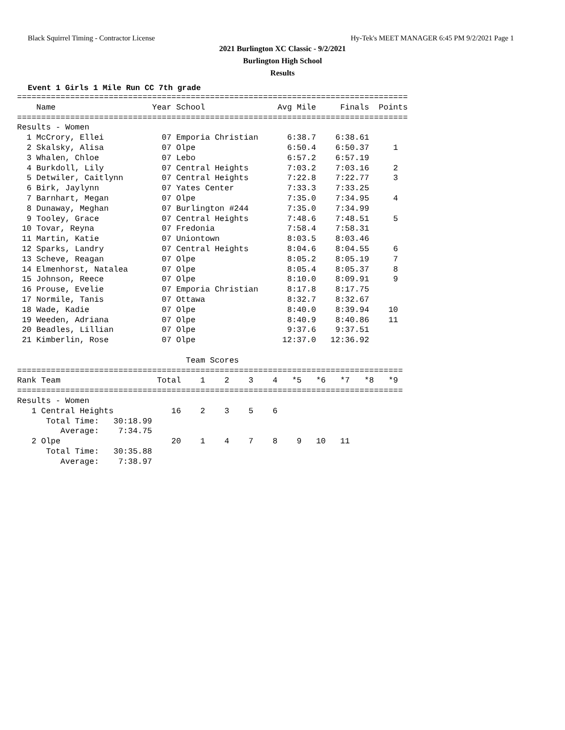Black Squirrel Timing - Contractor License Hy-Tek's MEET MANAGER 6:45 PM 9/2/2021 Page 1
2021 Burlington XC Classic - 9/2/2021
Burlington High School
Results
Event 1 Girls 1 Mile Run CC 7th grade
=================================================================================
    Name                    Year School               Avg Mile     Finals  Points
=================================================================================
Results - Women
  1 McCrory, Ellei            07 Emporia Christian      6:38.7    6:38.61
  2 Skalsky, Alisa            07 Olpe                   6:50.4    6:50.37     1
  3 Whalen, Chloe             07 Lebo                   6:57.2    6:57.19
  4 Burkdoll, Lily            07 Central Heights        7:03.2    7:03.16     2
  5 Detwiler, Caitlynn        07 Central Heights        7:22.8    7:22.77     3
  6 Birk, Jaylynn             07 Yates Center           7:33.3    7:33.25
  7 Barnhart, Megan           07 Olpe                   7:35.0    7:34.95     4
  8 Dunaway, Meghan           07 Burlington #244        7:35.0    7:34.99
  9 Tooley, Grace             07 Central Heights        7:48.6    7:48.51     5
 10 Tovar, Reyna              07 Fredonia               7:58.4    7:58.31
 11 Martin, Katie             07 Uniontown              8:03.5    8:03.46
 12 Sparks, Landry            07 Central Heights        8:04.6    8:04.55     6
 13 Scheve, Reagan            07 Olpe                   8:05.2    8:05.19     7
 14 Elmenhorst, Natalea       07 Olpe                   8:05.4    8:05.37     8
 15 Johnson, Reece            07 Olpe                   8:10.0    8:09.91     9
 16 Prouse, Evelie            07 Emporia Christian      8:17.8    8:17.75
 17 Normile, Tanis            07 Ottawa                 8:32.7    8:32.67
 18 Wade, Kadie               07 Olpe                   8:40.0    8:39.94    10
 19 Weeden, Adriana           07 Olpe                   8:40.9    8:40.86    11
 20 Beadles, Lillian          07 Olpe                   9:37.6    9:37.51
 21 Kimberlin, Rose           07 Olpe                  12:37.0   12:36.92

                                   Team Scores
================================================================================
Rank Team                    Total    1    2    3    4   *5   *6   *7   *8   *9
================================================================================
Results - Women
   1 Central Heights            16    2    3    5    6
      Total Time:   30:18.99
         Average:    7:34.75
   2 Olpe                       20    1    4    7    8    9   10   11
      Total Time:   30:35.88
         Average:    7:38.97